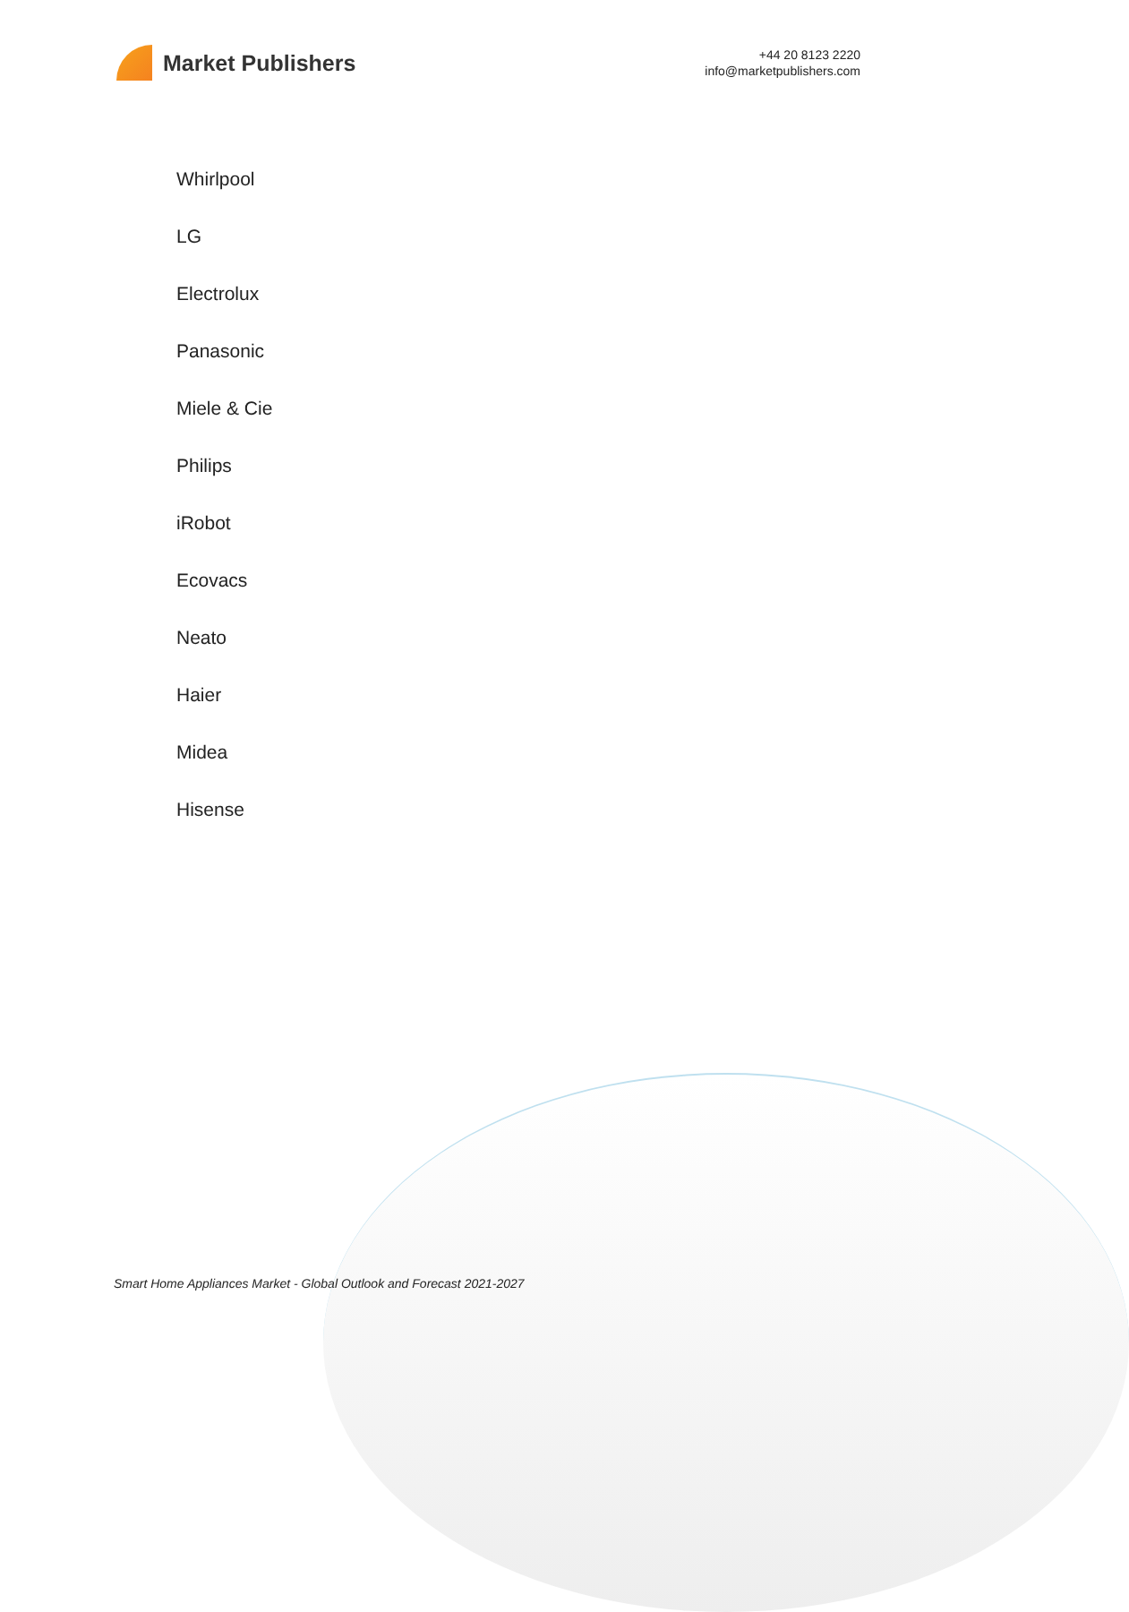Market Publishers
+44 20 8123 2220
info@marketpublishers.com
Whirlpool
LG
Electrolux
Panasonic
Miele & Cie
Philips
iRobot
Ecovacs
Neato
Haier
Midea
Hisense
Smart Home Appliances Market - Global Outlook and Forecast 2021-2027